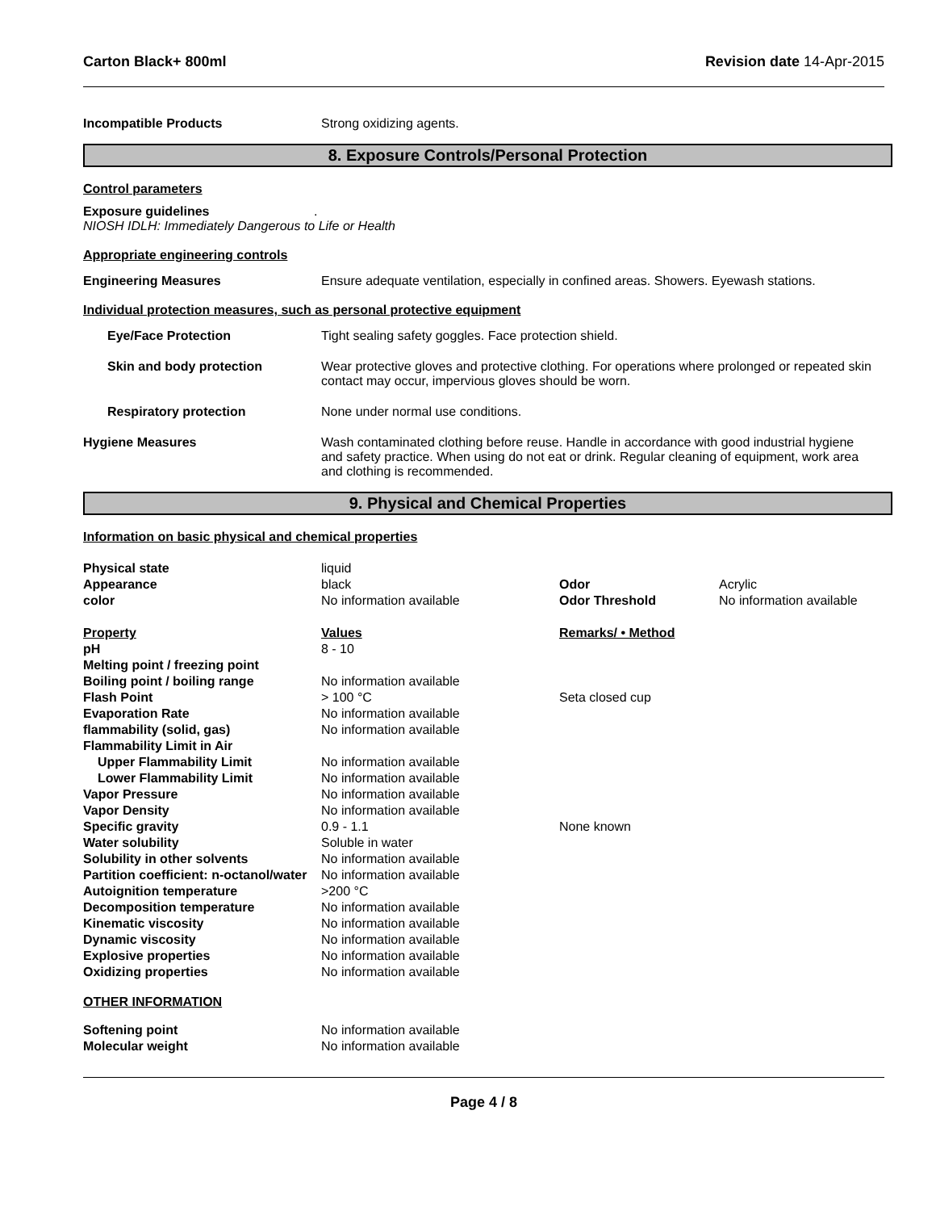Carton Black+ 800ml Revision date 14-Apr-2015
Incompatible Products Strong oxidizing agents.
8. Exposure Controls/Personal Protection
Control parameters
Exposure guidelines .
NIOSH IDLH: Immediately Dangerous to Life or Health
Appropriate engineering controls
Engineering Measures Ensure adequate ventilation, especially in confined areas. Showers. Eyewash stations.
Individual protection measures, such as personal protective equipment
Eye/Face Protection Tight sealing safety goggles. Face protection shield.
Skin and body protection Wear protective gloves and protective clothing. For operations where prolonged or repeated skin contact may occur, impervious gloves should be worn.
Respiratory protection None under normal use conditions.
Hygiene Measures Wash contaminated clothing before reuse. Handle in accordance with good industrial hygiene and safety practice. When using do not eat or drink. Regular cleaning of equipment, work area and clothing is recommended.
9. Physical and Chemical Properties
Information on basic physical and chemical properties
| Physical state | liquid | | |
| Appearance | black | Odor | Acrylic |
| color | No information available | Odor Threshold | No information available |
| Property | Values | Remarks/ • Method | |
| pH | 8 - 10 | | |
| Melting point / freezing point | | | |
| Boiling point / boiling range | No information available | | |
| Flash Point | > 100 °C | Seta closed cup | |
| Evaporation Rate | No information available | | |
| flammability (solid, gas) | No information available | | |
| Flammability Limit in Air | | | |
| Upper Flammability Limit | No information available | | |
| Lower Flammability Limit | No information available | | |
| Vapor Pressure | No information available | | |
| Vapor Density | No information available | | |
| Specific gravity | 0.9 - 1.1 | None known | |
| Water solubility | Soluble in water | | |
| Solubility in other solvents | No information available | | |
| Partition coefficient: n-octanol/water | No information available | | |
| Autoignition temperature | >200 °C | | |
| Decomposition temperature | No information available | | |
| Kinematic viscosity | No information available | | |
| Dynamic viscosity | No information available | | |
| Explosive properties | No information available | | |
| Oxidizing properties | No information available | | |
OTHER INFORMATION
| Softening point | No information available |
| Molecular weight | No information available |
Page 4 / 8